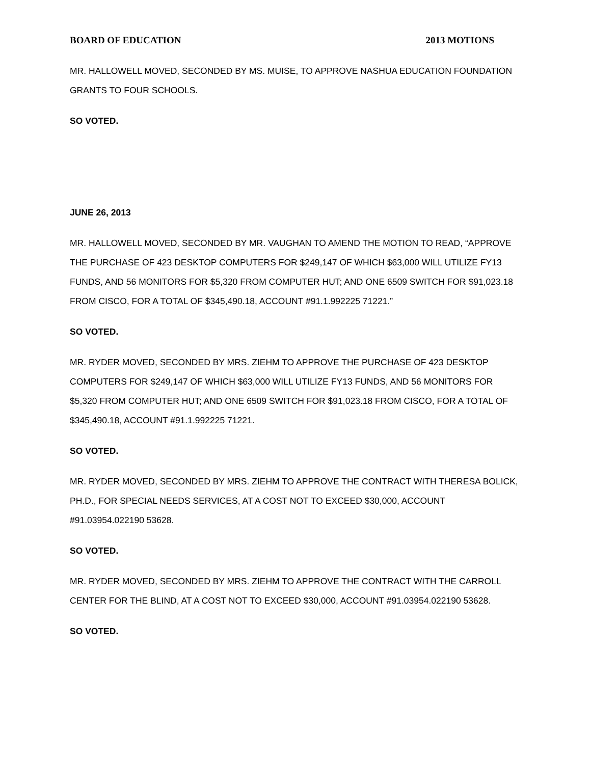BOARD OF EDUCATION 2013 MOTIONS
MR. HALLOWELL MOVED, SECONDED BY MS. MUISE, TO APPROVE NASHUA EDUCATION FOUNDATION GRANTS TO FOUR SCHOOLS.
SO VOTED.
JUNE 26, 2013
MR. HALLOWELL MOVED, SECONDED BY MR. VAUGHAN TO AMEND THE MOTION TO READ, “APPROVE THE PURCHASE OF 423 DESKTOP COMPUTERS FOR $249,147 OF WHICH $63,000 WILL UTILIZE FY13 FUNDS, AND 56 MONITORS FOR $5,320 FROM COMPUTER HUT; AND ONE 6509 SWITCH FOR $91,023.18 FROM CISCO, FOR A TOTAL OF $345,490.18, ACCOUNT #91.1.992225 71221.”
SO VOTED.
MR. RYDER MOVED, SECONDED BY MRS. ZIEHM TO APPROVE THE PURCHASE OF 423 DESKTOP COMPUTERS FOR $249,147 OF WHICH $63,000 WILL UTILIZE FY13 FUNDS, AND 56 MONITORS FOR $5,320 FROM COMPUTER HUT; AND ONE 6509 SWITCH FOR $91,023.18 FROM CISCO, FOR A TOTAL OF $345,490.18, ACCOUNT #91.1.992225 71221.
SO VOTED.
MR. RYDER MOVED, SECONDED BY MRS. ZIEHM TO APPROVE THE CONTRACT WITH THERESA BOLICK, PH.D., FOR SPECIAL NEEDS SERVICES, AT A COST NOT TO EXCEED $30,000, ACCOUNT #91.03954.022190 53628.
SO VOTED.
MR. RYDER MOVED, SECONDED BY MRS. ZIEHM TO APPROVE THE CONTRACT WITH THE CARROLL CENTER FOR THE BLIND, AT A COST NOT TO EXCEED $30,000, ACCOUNT #91.03954.022190 53628.
SO VOTED.